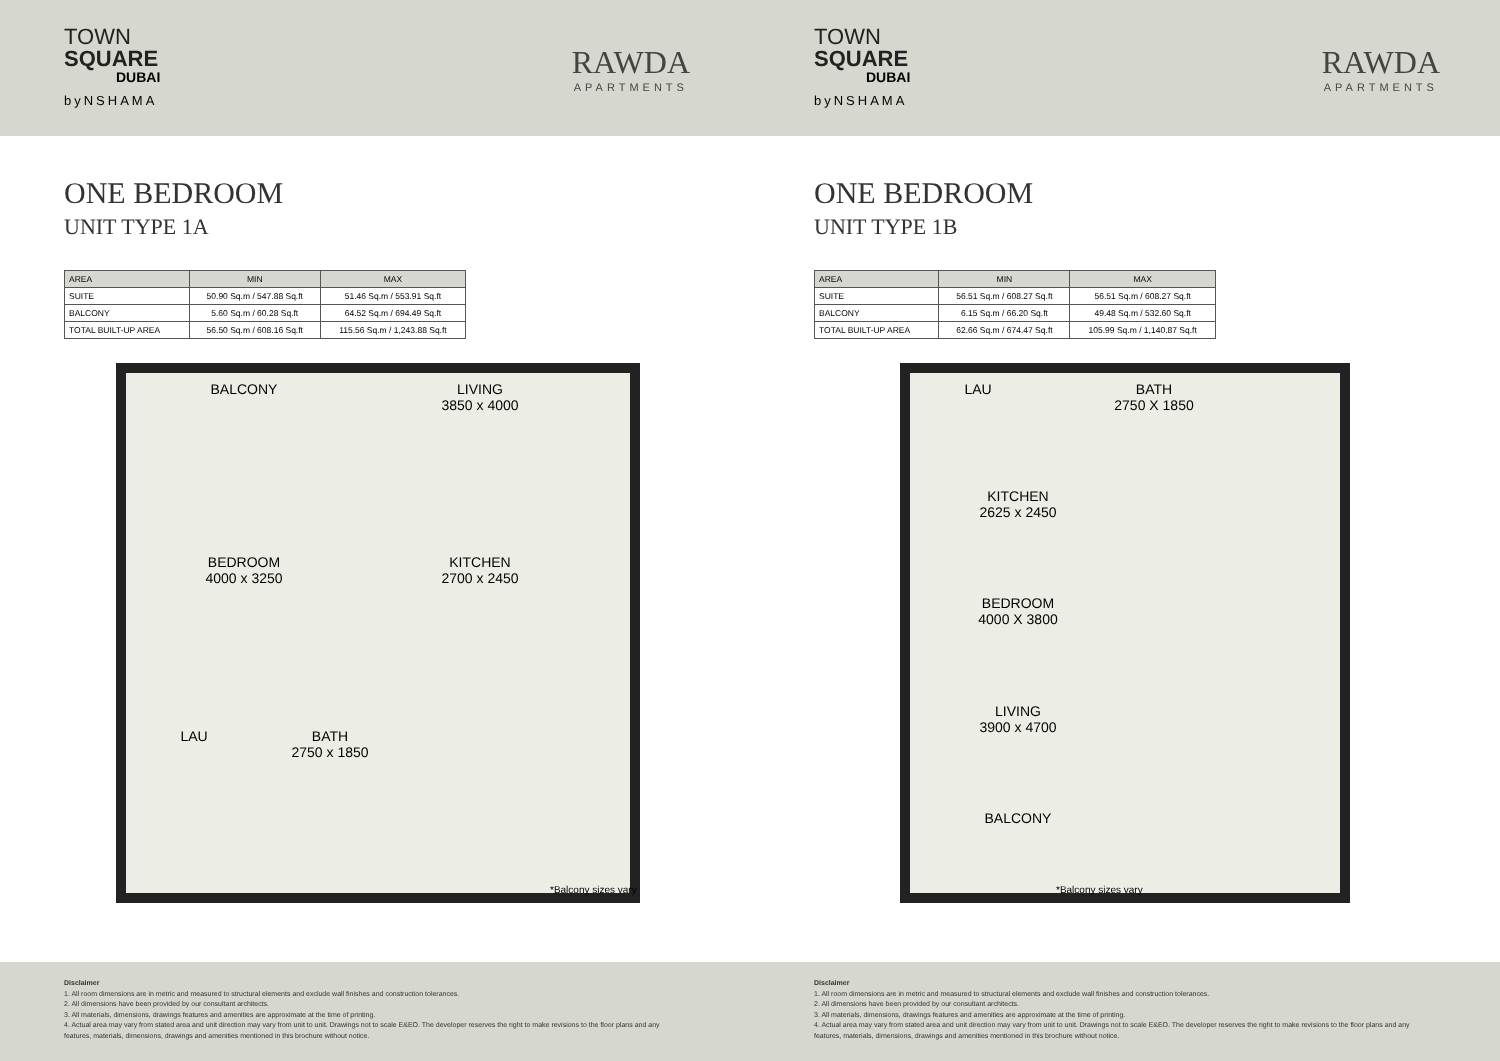TOWN
SQUARE
DUBAI
byNSHAMA
RAWDA
APARTMENTS
ONE BEDROOM
UNIT TYPE 1A
| AREA | MIN | MAX |
| --- | --- | --- |
| SUITE | 50.90 Sq.m / 547.88 Sq.ft | 51.46 Sq.m / 553.91 Sq.ft |
| BALCONY | 5.60 Sq.m / 60.28 Sq.ft | 64.52 Sq.m / 694.49 Sq.ft |
| TOTAL BUILT-UP AREA | 56.50 Sq.m / 608.16 Sq.ft | 115.56 Sq.m / 1,243.88 Sq.ft |
BALCONY
LIVING
3850 x 4000
BEDROOM
4000 x 3250
KITCHEN
2700 x 2450
LAU
BATH
2750 x 1850
*Balcony sizes vary
Disclaimer
1. All room dimensions are in metric and measured to structural elements and exclude wall finishes and construction tolerances.
2. All dimensions have been provided by our consultant architects.
3. All materials, dimensions, drawings features and amenities are approximate at the time of printing.
4. Actual area may vary from stated area and unit direction may vary from unit to unit. Drawings not to scale E&EO. The developer reserves the right to make revisions to the floor plans and any features, materials, dimensions, drawings and amenities mentioned in this brochure without notice.
TOWN
SQUARE
DUBAI
byNSHAMA
RAWDA
APARTMENTS
ONE BEDROOM
UNIT TYPE 1B
| AREA | MIN | MAX |
| --- | --- | --- |
| SUITE | 56.51 Sq.m / 608.27 Sq.ft | 56.51 Sq.m / 608.27 Sq.ft |
| BALCONY | 6.15 Sq.m / 66.20 Sq.ft | 49.48 Sq.m / 532.60 Sq.ft |
| TOTAL BUILT-UP AREA | 62.66 Sq.m / 674.47 Sq.ft | 105.99 Sq.m / 1,140.87 Sq.ft |
LAU
BATH
2750 X 1850
KITCHEN
2625 x 2450
BEDROOM
4000 X 3800
LIVING
3900 x 4700
BALCONY
*Balcony sizes vary
Disclaimer
1. All room dimensions are in metric and measured to structural elements and exclude wall finishes and construction tolerances.
2. All dimensions have been provided by our consultant architects.
3. All materials, dimensions, drawings features and amenities are approximate at the time of printing.
4. Actual area may vary from stated area and unit direction may vary from unit to unit. Drawings not to scale E&EO. The developer reserves the right to make revisions to the floor plans and any features, materials, dimensions, drawings and amenities mentioned in this brochure without notice.